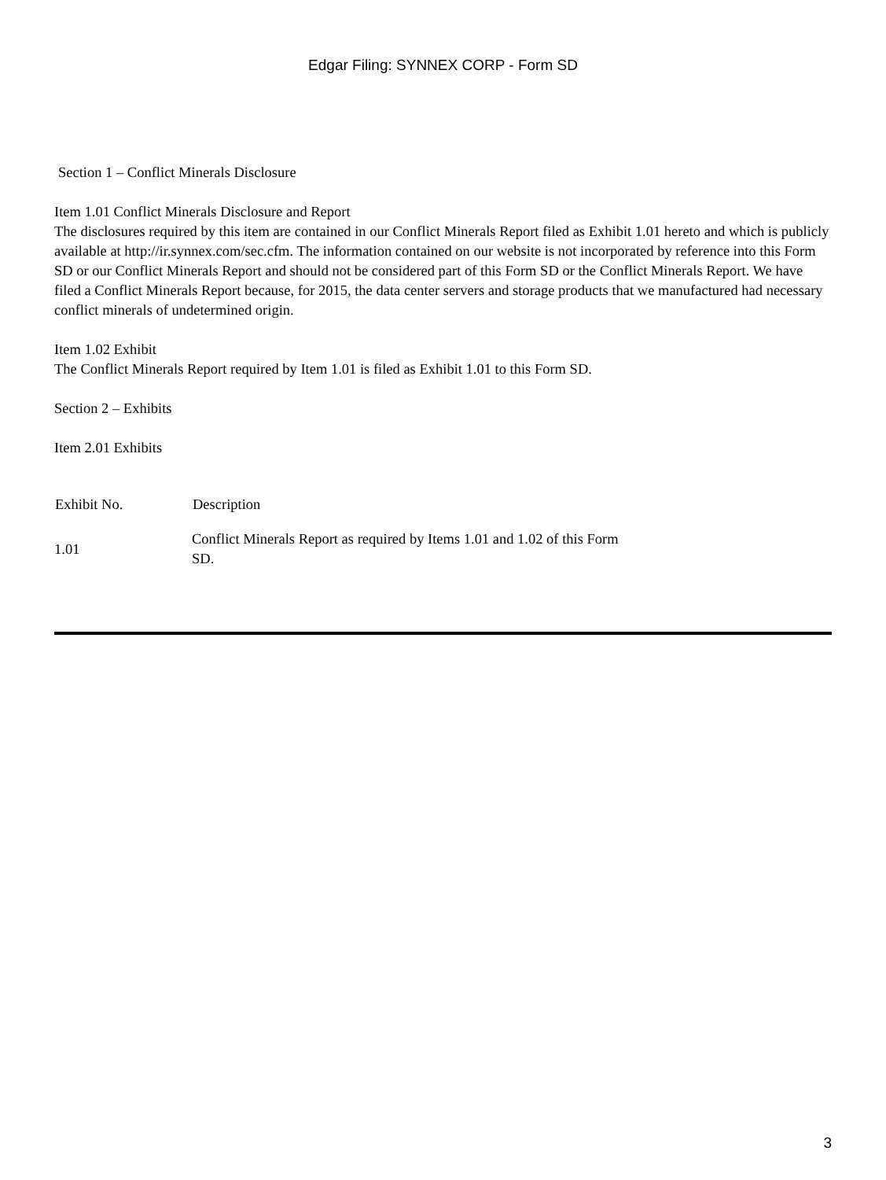Edgar Filing: SYNNEX CORP - Form SD
Section 1 – Conflict Minerals Disclosure
Item 1.01 Conflict Minerals Disclosure and Report
The disclosures required by this item are contained in our Conflict Minerals Report filed as Exhibit 1.01 hereto and which is publicly available at http://ir.synnex.com/sec.cfm. The information contained on our website is not incorporated by reference into this Form SD or our Conflict Minerals Report and should not be considered part of this Form SD or the Conflict Minerals Report. We have filed a Conflict Minerals Report because, for 2015, the data center servers and storage products that we manufactured had necessary conflict minerals of undetermined origin.
Item 1.02 Exhibit
The Conflict Minerals Report required by Item 1.01 is filed as Exhibit 1.01 to this Form SD.
Section 2 – Exhibits
Item 2.01 Exhibits
| Exhibit No. | Description |
| --- | --- |
| 1.01 | Conflict Minerals Report as required by Items 1.01 and 1.02 of this Form SD. |
3